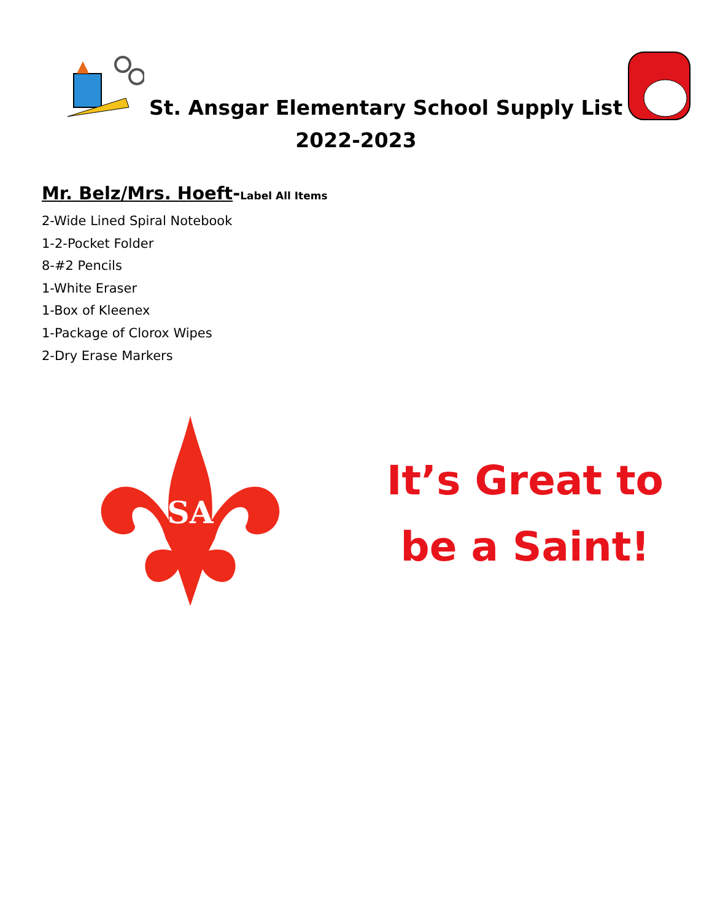St. Ansgar Elementary School Supply List
2022-2023
Mr. Belz/Mrs. Hoeft-Label All Items
2-Wide Lined Spiral Notebook
1-2-Pocket Folder
8-#2 Pencils
1-White Eraser
1-Box of Kleenex
1-Package of Clorox Wipes
2-Dry Erase Markers
SA
It’s Great to
be a Saint!